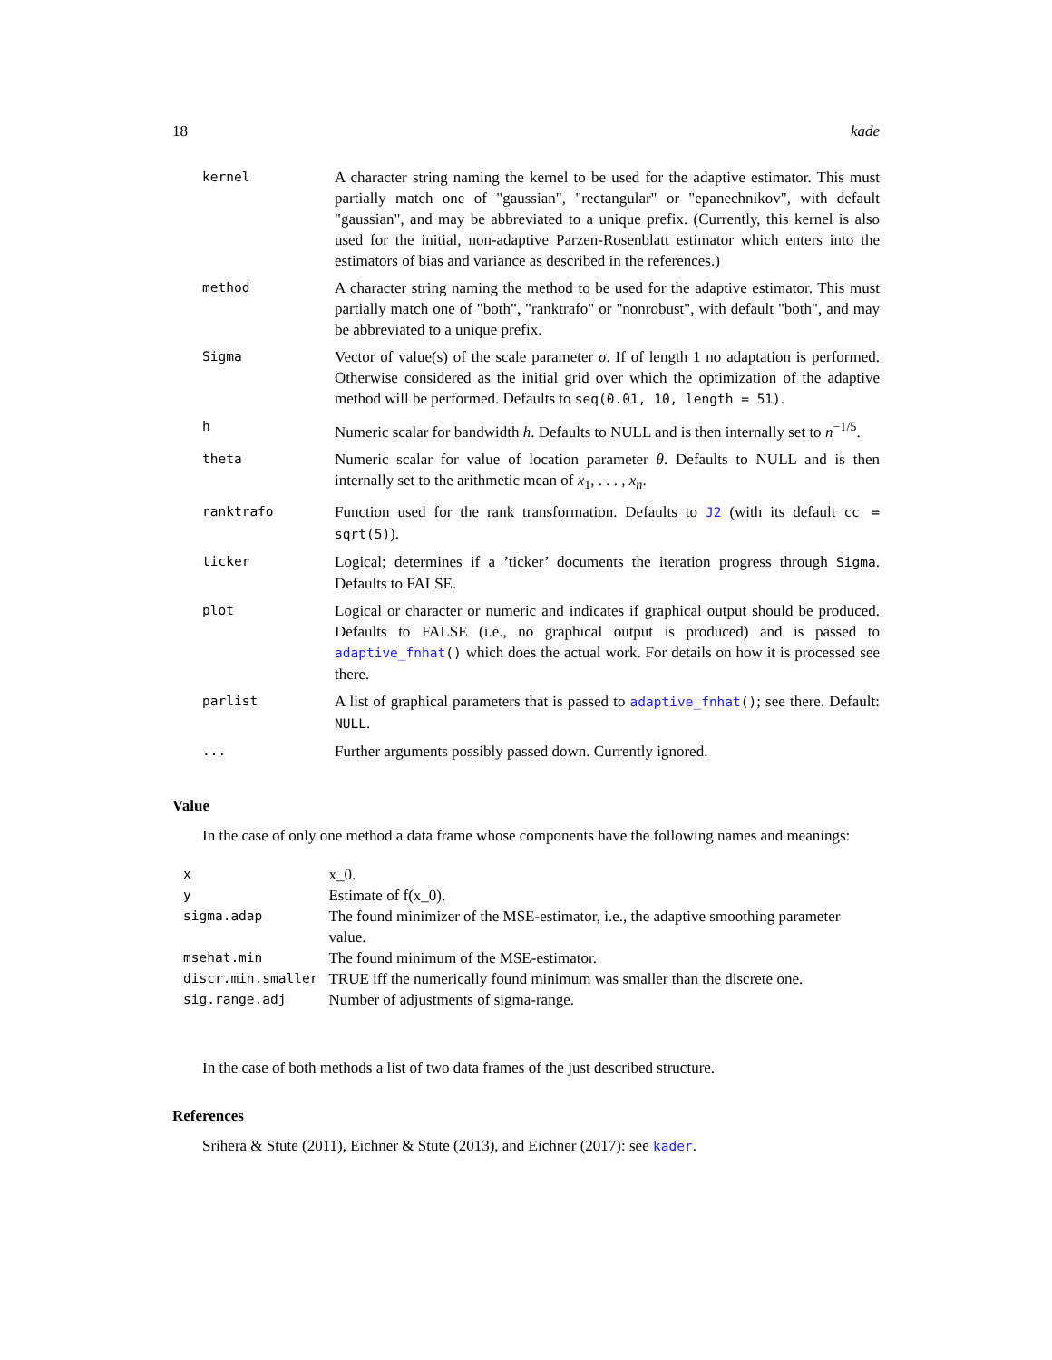18 kade
| kernel | A character string naming the kernel to be used for the adaptive estimator. This must partially match one of "gaussian", "rectangular" or "epanechnikov", with default "gaussian", and may be abbreviated to a unique prefix. (Currently, this kernel is also used for the initial, non-adaptive Parzen-Rosenblatt estimator which enters into the estimators of bias and variance as described in the references.) |
| method | A character string naming the method to be used for the adaptive estimator. This must partially match one of "both", "ranktrafo" or "nonrobust", with default "both", and may be abbreviated to a unique prefix. |
| Sigma | Vector of value(s) of the scale parameter σ . If of length 1 no adaptation is performed. Otherwise considered as the initial grid over which the optimization of the adaptive method will be performed. Defaults to seq(0.01, 10, length = 51) . |
| h | Numeric scalar for bandwidth h . Defaults to NULL and is then internally set to n<sup>−1/5</sup>. |
| theta | Numeric scalar for value of location parameter θ . Defaults to NULL and is then internally set to the arithmetic mean of x<sub>1</sub>, . . . , x<sub>n</sub> . |
| ranktrafo | Function used for the rank transformation. Defaults to J2 (with its default cc = sqrt(5) ). |
| ticker | Logical; determines if a ’ticker’ documents the iteration progress through Sigma . Defaults to FALSE. |
| plot | Logical or character or numeric and indicates if graphical output should be produced. Defaults to FALSE (i.e., no graphical output is produced) and is passed to adaptive_fnhat () which does the actual work. For details on how it is processed see there. |
| parlist | A list of graphical parameters that is passed to adaptive_fnhat () ; see there. Default: NULL . |
| ... | Further arguments possibly passed down. Currently ignored. |
Value
In the case of only one method a data frame whose components have the following names and meanings:
| x | x_0. |
| y | Estimate of f(x_0). |
| sigma.adap | The found minimizer of the MSE-estimator, i.e., the adaptive smoothing parameter value. |
| msehat.min | The found minimum of the MSE-estimator. |
| discr.min.smaller | TRUE iff the numerically found minimum was smaller than the discrete one. |
| sig.range.adj | Number of adjustments of sigma-range. |
In the case of both methods a list of two data frames of the just described structure.
References
Srihera & Stute (2011), Eichner & Stute (2013), and Eichner (2017): see kader.